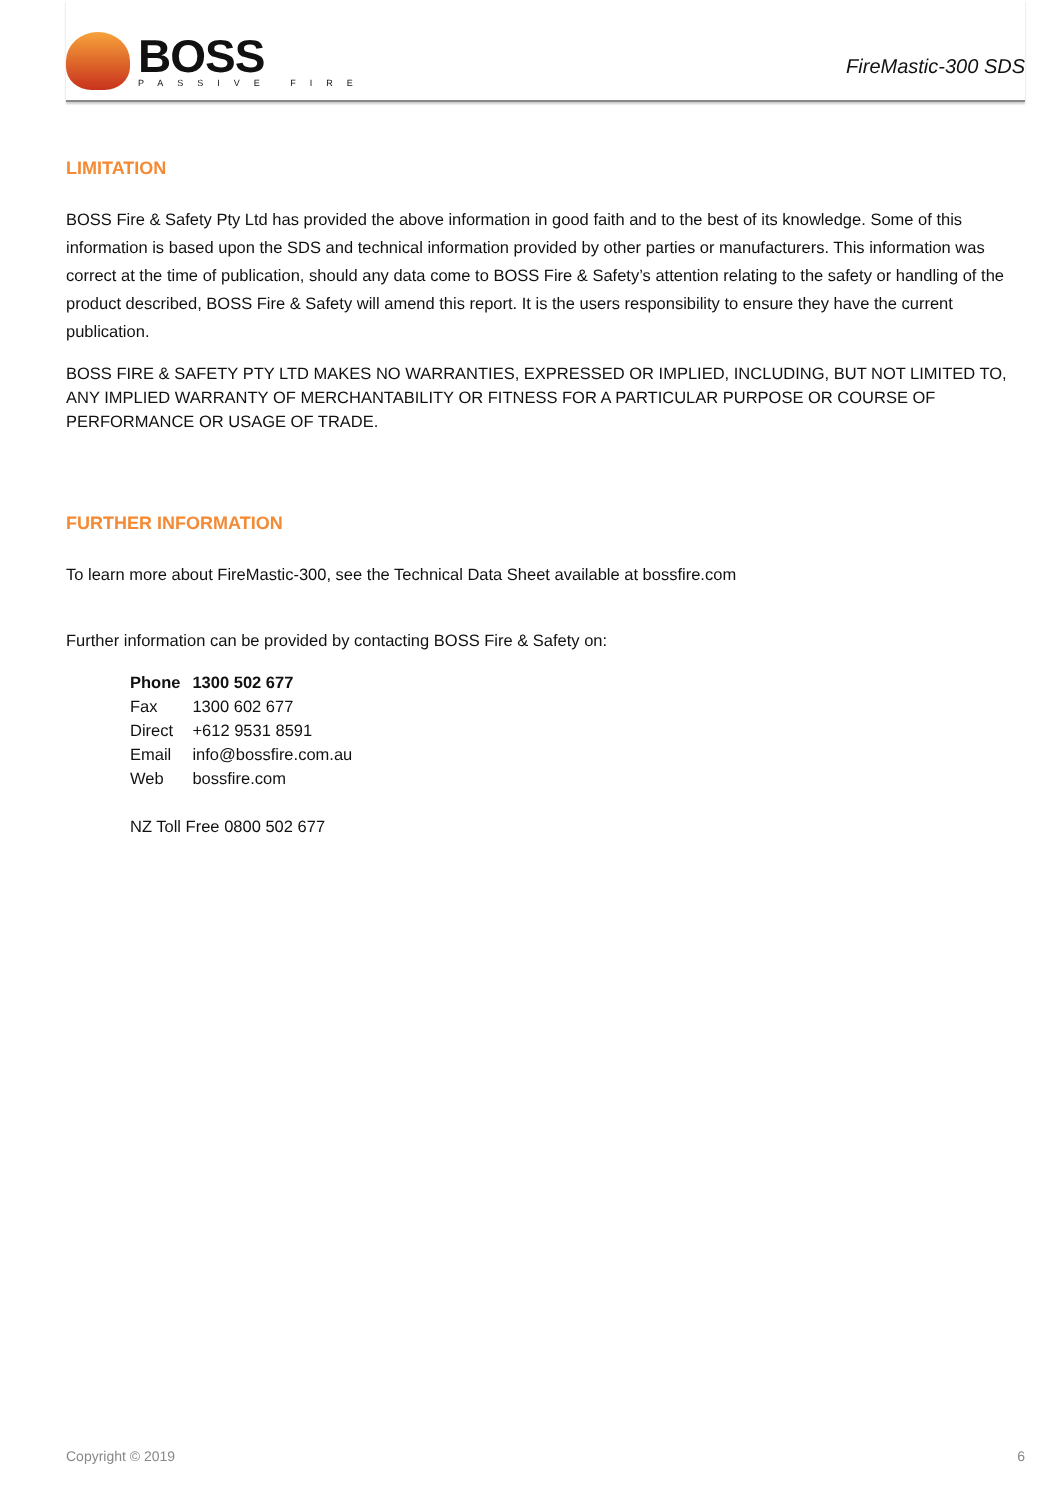BOSS
PASSIVE FIRE
FireMastic-300 SDS
LIMITATION
BOSS Fire & Safety Pty Ltd has provided the above information in good faith and to the best of its knowledge. Some of this information is based upon the SDS and technical information provided by other parties or manufacturers. This information was correct at the time of publication, should any data come to BOSS Fire & Safety’s attention relating to the safety or handling of the product described, BOSS Fire & Safety will amend this report. It is the users responsibility to ensure they have the current publication.
BOSS FIRE & SAFETY PTY LTD MAKES NO WARRANTIES, EXPRESSED OR IMPLIED, INCLUDING, BUT NOT LIMITED TO, ANY IMPLIED WARRANTY OF MERCHANTABILITY OR FITNESS FOR A PARTICULAR PURPOSE OR COURSE OF PERFORMANCE OR USAGE OF TRADE.
FURTHER INFORMATION
To learn more about FireMastic-300, see the Technical Data Sheet available at bossfire.com
Further information can be provided by contacting BOSS Fire & Safety on:
| Phone | 1300 502 677 |
| Fax | 1300 602 677 |
| Direct | +612 9531 8591 |
| Email | info@bossfire.com.au |
| Web | bossfire.com |
NZ Toll Free 0800 502 677
Copyright © 2019 6